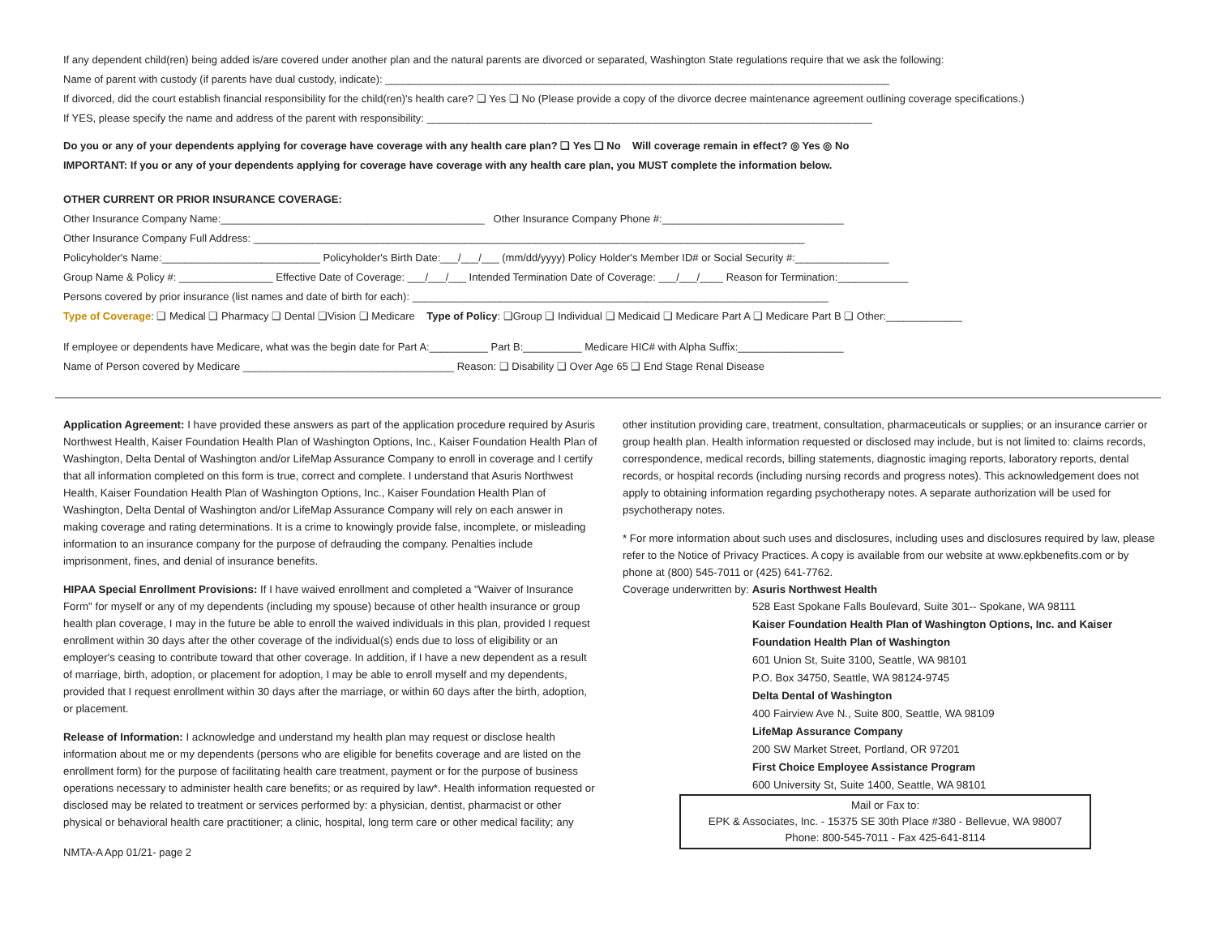If any dependent child(ren) being added is/are covered under another plan and the natural parents are divorced or separated, Washington State regulations require that we ask the following:
Name of parent with custody (if parents have dual custody, indicate): ______________________________________________________________________________________
If divorced, did the court establish financial responsibility for the child(ren)'s health care? ❑ Yes ❑ No (Please provide a copy of the divorce decree maintenance agreement outlining coverage specifications.)
If YES, please specify the name and address of the parent with responsibility: ____________________________________________________________________________
Do you or any of your dependents applying for coverage have coverage with any health care plan? ❑ Yes ❑ No Will coverage remain in effect? ◎ Yes ◎ No
IMPORTANT: If you or any of your dependents applying for coverage have coverage with any health care plan, you MUST complete the information below.
OTHER CURRENT OR PRIOR INSURANCE COVERAGE:
Other Insurance Company Name:_____________________________________________ Other Insurance Company Phone #:_______________________________
Other Insurance Company Full Address: ______________________________________________________________________________________________
Policyholder's Name:___________________________ Policyholder's Birth Date:___/___/___ (mm/dd/yyyy) Policy Holder's Member ID# or Social Security #:________________
Group Name & Policy #: ________________ Effective Date of Coverage: ___/___/___ Intended Termination Date of Coverage: ___/___/____ Reason for Termination:____________
Persons covered by prior insurance (list names and date of birth for each): _______________________________________________________________________
Type of Coverage: ❑ Medical ❑ Pharmacy ❑ Dental ❑Vision ❑ Medicare Type of Policy: ❑Group ❑ Individual ❑ Medicaid ❑ Medicare Part A ❑ Medicare Part B ❑ Other:_____________
If employee or dependents have Medicare, what was the begin date for Part A:__________ Part B:__________ Medicare HIC# with Alpha Suffix:__________________
Name of Person covered by Medicare ____________________________________ Reason: ❑ Disability ❑ Over Age 65 ❑ End Stage Renal Disease
Application Agreement: I have provided these answers as part of the application procedure required by Asuris Northwest Health, Kaiser Foundation Health Plan of Washington Options, Inc., Kaiser Foundation Health Plan of Washington, Delta Dental of Washington and/or LifeMap Assurance Company to enroll in coverage and I certify that all information completed on this form is true, correct and complete. I understand that Asuris Northwest Health, Kaiser Foundation Health Plan of Washington Options, Inc., Kaiser Foundation Health Plan of Washington, Delta Dental of Washington and/or LifeMap Assurance Company will rely on each answer in making coverage and rating determinations. It is a crime to knowingly provide false, incomplete, or misleading information to an insurance company for the purpose of defrauding the company. Penalties include imprisonment, fines, and denial of insurance benefits.
HIPAA Special Enrollment Provisions: If I have waived enrollment and completed a "Waiver of Insurance Form" for myself or any of my dependents (including my spouse) because of other health insurance or group health plan coverage, I may in the future be able to enroll the waived individuals in this plan, provided I request enrollment within 30 days after the other coverage of the individual(s) ends due to loss of eligibility or an employer's ceasing to contribute toward that other coverage. In addition, if I have a new dependent as a result of marriage, birth, adoption, or placement for adoption, I may be able to enroll myself and my dependents, provided that I request enrollment within 30 days after the marriage, or within 60 days after the birth, adoption, or placement.
Release of Information: I acknowledge and understand my health plan may request or disclose health information about me or my dependents (persons who are eligible for benefits coverage and are listed on the enrollment form) for the purpose of facilitating health care treatment, payment or for the purpose of business operations necessary to administer health care benefits; or as required by law*. Health information requested or disclosed may be related to treatment or services performed by: a physician, dentist, pharmacist or other physical or behavioral health care practitioner; a clinic, hospital, long term care or other medical facility; any
other institution providing care, treatment, consultation, pharmaceuticals or supplies; or an insurance carrier or group health plan. Health information requested or disclosed may include, but is not limited to: claims records, correspondence, medical records, billing statements, diagnostic imaging reports, laboratory reports, dental records, or hospital records (including nursing records and progress notes). This acknowledgement does not apply to obtaining information regarding psychotherapy notes. A separate authorization will be used for psychotherapy notes.
* For more information about such uses and disclosures, including uses and disclosures required by law, please refer to the Notice of Privacy Practices. A copy is available from our website at www.epkbenefits.com or by phone at (800) 545-7011 or (425) 641-7762.
Coverage underwritten by: Asuris Northwest Health
528 East Spokane Falls Boulevard, Suite 301-- Spokane, WA 98111
Kaiser Foundation Health Plan of Washington Options, Inc. and Kaiser Foundation Health Plan of Washington
601 Union St, Suite 3100, Seattle, WA 98101
P.O. Box 34750, Seattle, WA 98124-9745
Delta Dental of Washington
400 Fairview Ave N., Suite 800, Seattle, WA 98109
LifeMap Assurance Company
200 SW Market Street, Portland, OR 97201
First Choice Employee Assistance Program
600 University St, Suite 1400, Seattle, WA 98101
Mail or Fax to:
EPK & Associates, Inc. - 15375 SE 30th Place #380 - Bellevue, WA 98007
Phone: 800-545-7011 - Fax 425-641-8114
NMTA-A App 01/21- page 2